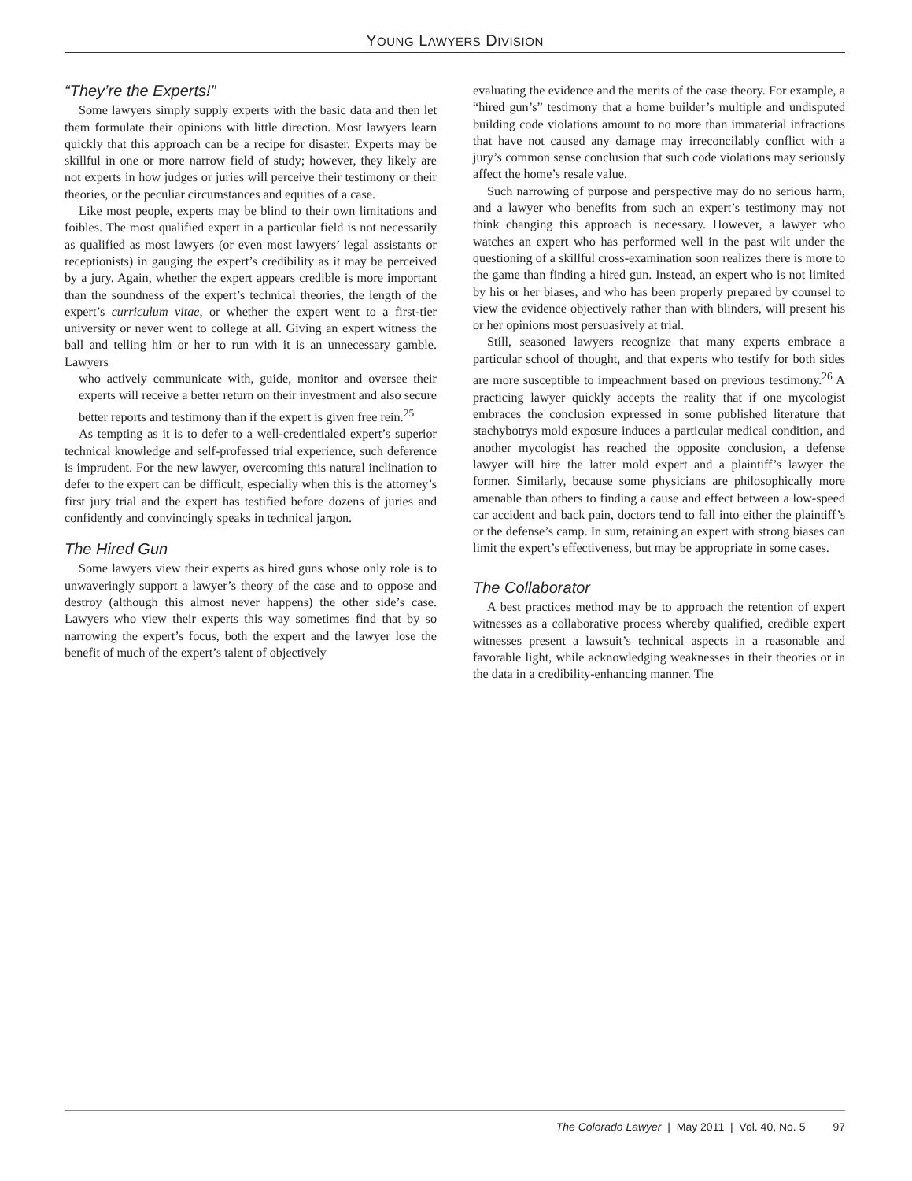YOUNG LAWYERS DIVISION
“They’re the Experts!”
Some lawyers simply supply experts with the basic data and then let them formulate their opinions with little direction. Most lawyers learn quickly that this approach can be a recipe for disaster. Experts may be skillful in one or more narrow field of study; however, they likely are not experts in how judges or juries will perceive their testimony or their theories, or the peculiar circumstances and equities of a case.
Like most people, experts may be blind to their own limitations and foibles. The most qualified expert in a particular field is not necessarily as qualified as most lawyers (or even most lawyers’ legal assistants or receptionists) in gauging the expert’s credibility as it may be perceived by a jury. Again, whether the expert appears credible is more important than the soundness of the expert’s technical theories, the length of the expert’s curriculum vitae, or whether the expert went to a first-tier university or never went to college at all. Giving an expert witness the ball and telling him or her to run with it is an unnecessary gamble. Lawyers
who actively communicate with, guide, monitor and oversee their experts will receive a better return on their investment and also secure better reports and testimony than if the expert is given free rein.<sup>25</sup>
As tempting as it is to defer to a well-credentialed expert’s superior technical knowledge and self-professed trial experience, such deference is imprudent. For the new lawyer, overcoming this natural inclination to defer to the expert can be difficult, especially when this is the attorney’s first jury trial and the expert has testified before dozens of juries and confidently and convincingly speaks in technical jargon.
The Hired Gun
Some lawyers view their experts as hired guns whose only role is to unwaveringly support a lawyer’s theory of the case and to oppose and destroy (although this almost never happens) the other side’s case. Lawyers who view their experts this way sometimes find that by so narrowing the expert’s focus, both the expert and the lawyer lose the benefit of much of the expert’s talent of objectively
evaluating the evidence and the merits of the case theory. For example, a “hired gun’s” testimony that a home builder’s multiple and undisputed building code violations amount to no more than immaterial infractions that have not caused any damage may irreconcilably conflict with a jury’s common sense conclusion that such code violations may seriously affect the home’s resale value.
Such narrowing of purpose and perspective may do no serious harm, and a lawyer who benefits from such an expert’s testimony may not think changing this approach is necessary. However, a lawyer who watches an expert who has performed well in the past wilt under the questioning of a skillful cross-examination soon realizes there is more to the game than finding a hired gun. Instead, an expert who is not limited by his or her biases, and who has been properly prepared by counsel to view the evidence objectively rather than with blinders, will present his or her opinions most persuasively at trial.
Still, seasoned lawyers recognize that many experts embrace a particular school of thought, and that experts who testify for both sides are more susceptible to impeachment based on previous testimony.<sup>26</sup> A practicing lawyer quickly accepts the reality that if one mycologist embraces the conclusion expressed in some published literature that stachybotrys mold exposure induces a particular medical condition, and another mycologist has reached the opposite conclusion, a defense lawyer will hire the latter mold expert and a plaintiff’s lawyer the former. Similarly, because some physicians are philosophically more amenable than others to finding a cause and effect between a low-speed car accident and back pain, doctors tend to fall into either the plaintiff’s or the defense’s camp. In sum, retaining an expert with strong biases can limit the expert’s effectiveness, but may be appropriate in some cases.
The Collaborator
A best practices method may be to approach the retention of expert witnesses as a collaborative process whereby qualified, credible expert witnesses present a lawsuit’s technical aspects in a reasonable and favorable light, while acknowledging weaknesses in their theories or in the data in a credibility-enhancing manner. The
The Colorado Lawyer | May 2011 | Vol. 40, No. 5 97